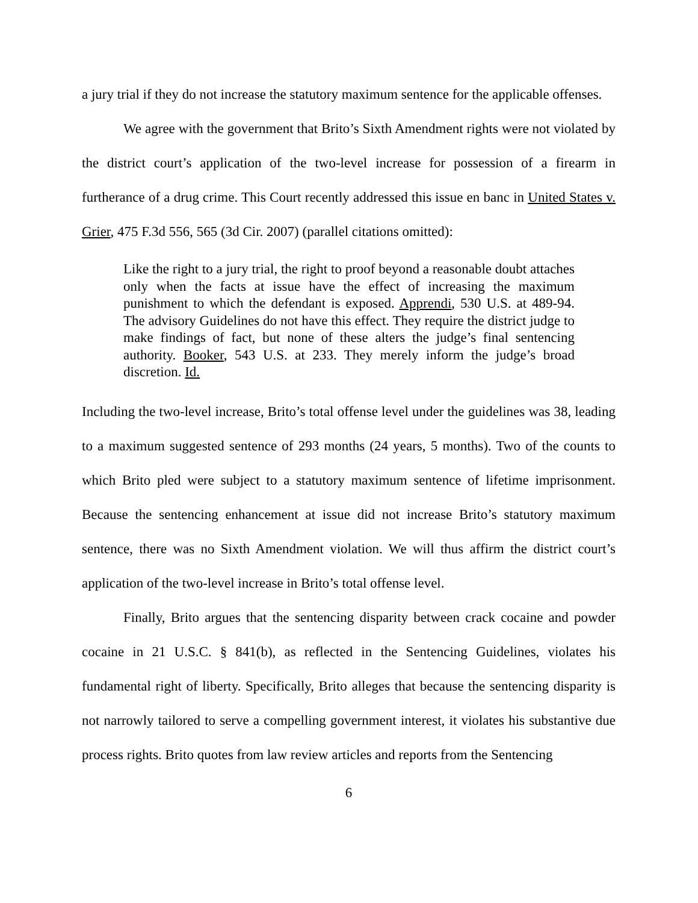a jury trial if they do not increase the statutory maximum sentence for the applicable offenses.
We agree with the government that Brito’s Sixth Amendment rights were not violated by the district court’s application of the two-level increase for possession of a firearm in furtherance of a drug crime. This Court recently addressed this issue en banc in United States v. Grier, 475 F.3d 556, 565 (3d Cir. 2007) (parallel citations omitted):
Like the right to a jury trial, the right to proof beyond a reasonable doubt attaches only when the facts at issue have the effect of increasing the maximum punishment to which the defendant is exposed. Apprendi, 530 U.S. at 489-94. The advisory Guidelines do not have this effect. They require the district judge to make findings of fact, but none of these alters the judge’s final sentencing authority. Booker, 543 U.S. at 233. They merely inform the judge’s broad discretion. Id.
Including the two-level increase, Brito’s total offense level under the guidelines was 38, leading to a maximum suggested sentence of 293 months (24 years, 5 months). Two of the counts to which Brito pled were subject to a statutory maximum sentence of lifetime imprisonment. Because the sentencing enhancement at issue did not increase Brito’s statutory maximum sentence, there was no Sixth Amendment violation. We will thus affirm the district court’s application of the two-level increase in Brito’s total offense level.
Finally, Brito argues that the sentencing disparity between crack cocaine and powder cocaine in 21 U.S.C. § 841(b), as reflected in the Sentencing Guidelines, violates his fundamental right of liberty. Specifically, Brito alleges that because the sentencing disparity is not narrowly tailored to serve a compelling government interest, it violates his substantive due process rights. Brito quotes from law review articles and reports from the Sentencing
6